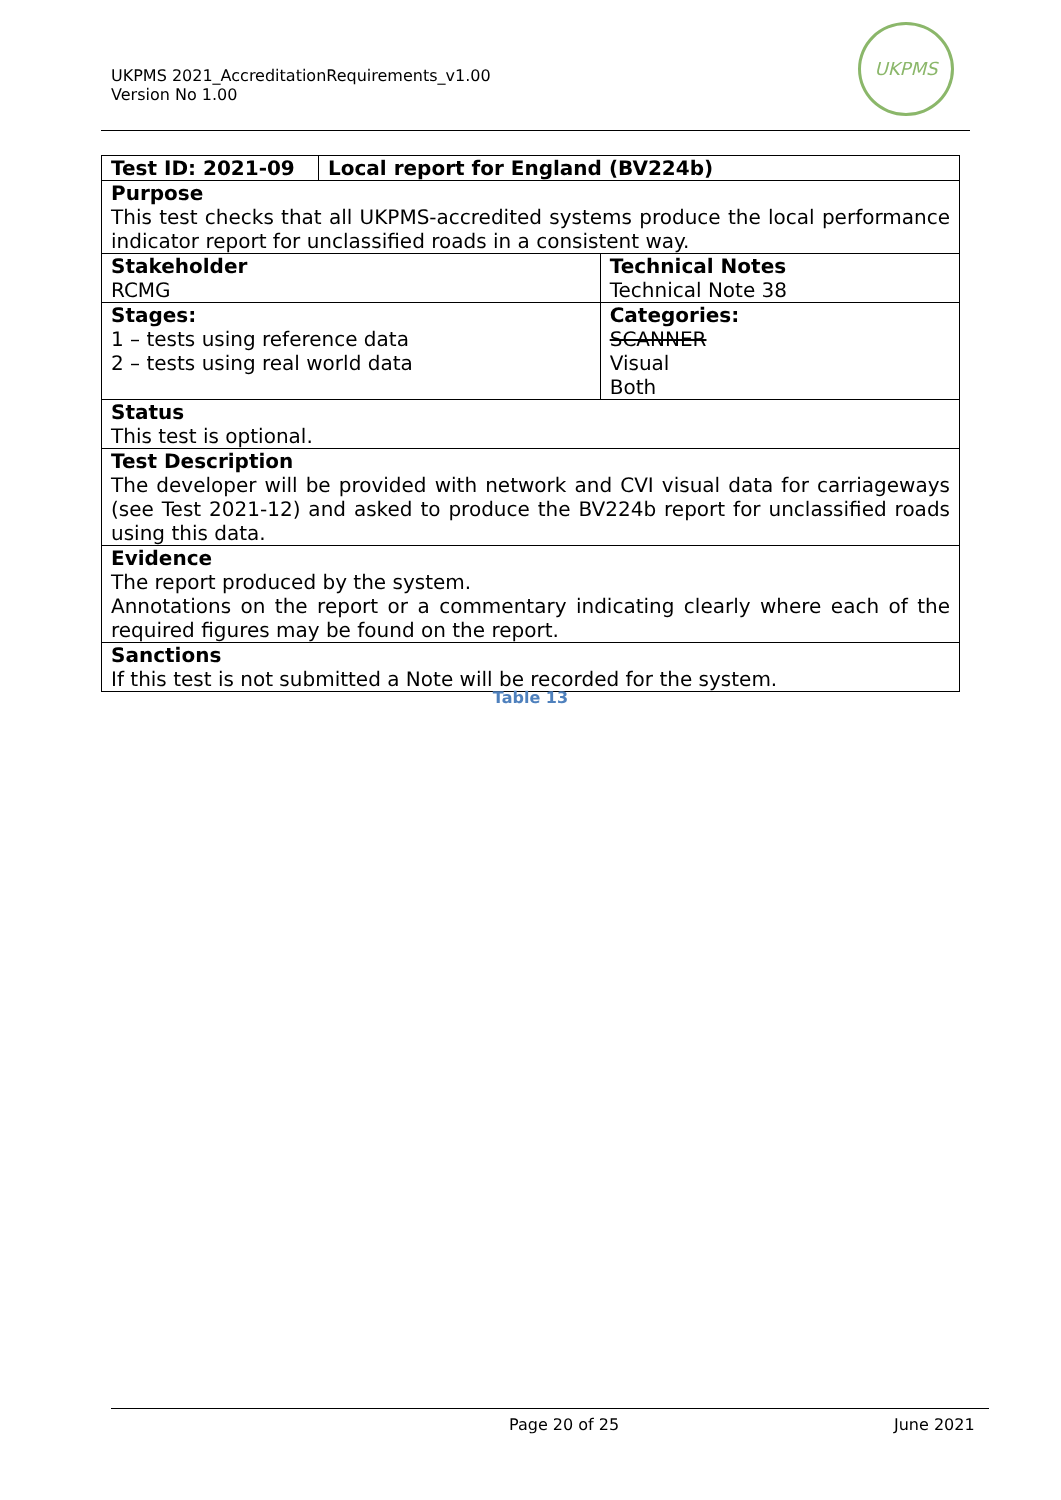UKPMS 2021_AccreditationRequirements_v1.00
Version No 1.00
UKPMS
| Test ID: 2021-09 | Local report for England (BV224b) | |
| Purpose This test checks that all UKPMS-accredited systems produce the local performance indicator report for unclassified roads in a consistent way. | | |
| Stakeholder RCMG | | Technical Notes Technical Note 38 |
| Stages: 1 – tests using reference data 2 – tests using real world data | | Categories: SCANNER Visual Both |
| Status This test is optional. | | |
| Test Description The developer will be provided with network and CVI visual data for carriageways (see Test 2021-12) and asked to produce the BV224b report for unclassified roads using this data. | | |
| Evidence The report produced by the system. Annotations on the report or a commentary indicating clearly where each of the required figures may be found on the report. | | |
| Sanctions If this test is not submitted a Note will be recorded for the system. | | |
Table 13
Page 20 of 25 June 2021